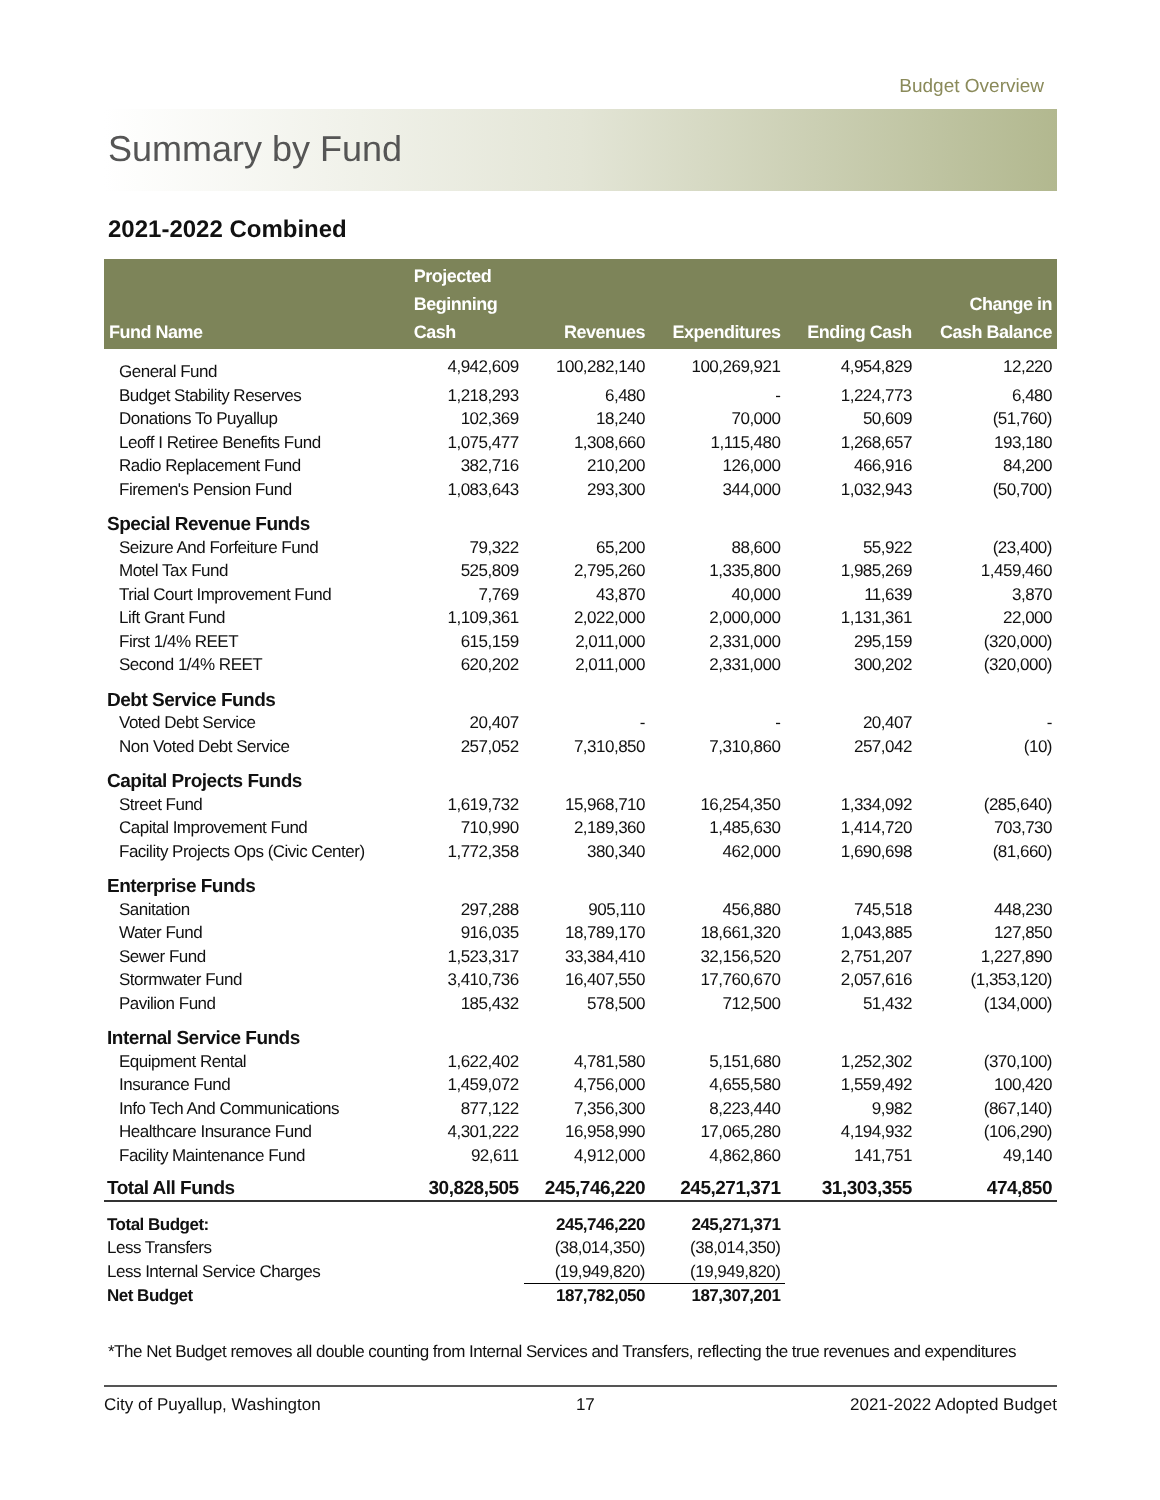Budget Overview
Summary by Fund
2021-2022 Combined
| Fund Name | Projected Beginning Cash | Revenues | Expenditures | Ending Cash | Change in Cash Balance |
| --- | --- | --- | --- | --- | --- |
| General Fund | 4,942,609 | 100,282,140 | 100,269,921 | 4,954,829 | 12,220 |
| Budget Stability Reserves | 1,218,293 | 6,480 | - | 1,224,773 | 6,480 |
| Donations To Puyallup | 102,369 | 18,240 | 70,000 | 50,609 | (51,760) |
| Leoff I Retiree Benefits Fund | 1,075,477 | 1,308,660 | 1,115,480 | 1,268,657 | 193,180 |
| Radio Replacement Fund | 382,716 | 210,200 | 126,000 | 466,916 | 84,200 |
| Firemen's Pension Fund | 1,083,643 | 293,300 | 344,000 | 1,032,943 | (50,700) |
| Special Revenue Funds | | | | | |
| Seizure And Forfeiture Fund | 79,322 | 65,200 | 88,600 | 55,922 | (23,400) |
| Motel Tax Fund | 525,809 | 2,795,260 | 1,335,800 | 1,985,269 | 1,459,460 |
| Trial Court Improvement Fund | 7,769 | 43,870 | 40,000 | 11,639 | 3,870 |
| Lift Grant Fund | 1,109,361 | 2,022,000 | 2,000,000 | 1,131,361 | 22,000 |
| First 1/4% REET | 615,159 | 2,011,000 | 2,331,000 | 295,159 | (320,000) |
| Second 1/4% REET | 620,202 | 2,011,000 | 2,331,000 | 300,202 | (320,000) |
| Debt Service Funds | | | | | |
| Voted Debt Service | 20,407 | - | - | 20,407 | - |
| Non Voted Debt Service | 257,052 | 7,310,850 | 7,310,860 | 257,042 | (10) |
| Capital Projects Funds | | | | | |
| Street Fund | 1,619,732 | 15,968,710 | 16,254,350 | 1,334,092 | (285,640) |
| Capital Improvement Fund | 710,990 | 2,189,360 | 1,485,630 | 1,414,720 | 703,730 |
| Facility Projects Ops (Civic Center) | 1,772,358 | 380,340 | 462,000 | 1,690,698 | (81,660) |
| Enterprise Funds | | | | | |
| Sanitation | 297,288 | 905,110 | 456,880 | 745,518 | 448,230 |
| Water Fund | 916,035 | 18,789,170 | 18,661,320 | 1,043,885 | 127,850 |
| Sewer Fund | 1,523,317 | 33,384,410 | 32,156,520 | 2,751,207 | 1,227,890 |
| Stormwater Fund | 3,410,736 | 16,407,550 | 17,760,670 | 2,057,616 | (1,353,120) |
| Pavilion Fund | 185,432 | 578,500 | 712,500 | 51,432 | (134,000) |
| Internal Service Funds | | | | | |
| Equipment Rental | 1,622,402 | 4,781,580 | 5,151,680 | 1,252,302 | (370,100) |
| Insurance Fund | 1,459,072 | 4,756,000 | 4,655,580 | 1,559,492 | 100,420 |
| Info Tech And Communications | 877,122 | 7,356,300 | 8,223,440 | 9,982 | (867,140) |
| Healthcare Insurance Fund | 4,301,222 | 16,958,990 | 17,065,280 | 4,194,932 | (106,290) |
| Facility Maintenance Fund | 92,611 | 4,912,000 | 4,862,860 | 141,751 | 49,140 |
| Total All Funds | 30,828,505 | 245,746,220 | 245,271,371 | 31,303,355 | 474,850 |
| Total Budget: | | 245,746,220 | 245,271,371 | | |
| Less Transfers | | (38,014,350) | (38,014,350) | | |
| Less Internal Service Charges | | (19,949,820) | (19,949,820) | | |
| Net Budget | | 187,782,050 | 187,307,201 | | |
*The Net Budget removes all double counting from Internal Services and Transfers, reflecting the true revenues and expenditures
City of Puyallup, Washington 17 2021-2022 Adopted Budget